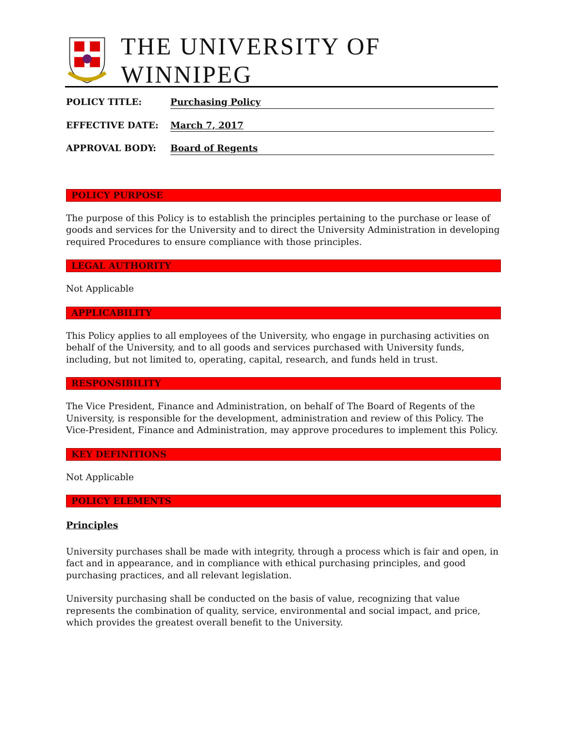THE UNIVERSITY OF WINNIPEG
POLICY TITLE: Purchasing Policy
EFFECTIVE DATE: March 7, 2017
APPROVAL BODY: Board of Regents
POLICY PURPOSE
The purpose of this Policy is to establish the principles pertaining to the purchase or lease of goods and services for the University and to direct the University Administration in developing required Procedures to ensure compliance with those principles.
LEGAL AUTHORITY
Not Applicable
APPLICABILITY
This Policy applies to all employees of the University, who engage in purchasing activities on behalf of the University, and to all goods and services purchased with University funds, including, but not limited to, operating, capital, research, and funds held in trust.
RESPONSIBILITY
The Vice President, Finance and Administration, on behalf of The Board of Regents of the University, is responsible for the development, administration and review of this Policy. The Vice-President, Finance and Administration, may approve procedures to implement this Policy.
KEY DEFINITIONS
Not Applicable
POLICY ELEMENTS
Principles
University purchases shall be made with integrity, through a process which is fair and open, in fact and in appearance, and in compliance with ethical purchasing principles, and good purchasing practices, and all relevant legislation.
University purchasing shall be conducted on the basis of value, recognizing that value represents the combination of quality, service, environmental and social impact, and price, which provides the greatest overall benefit to the University.